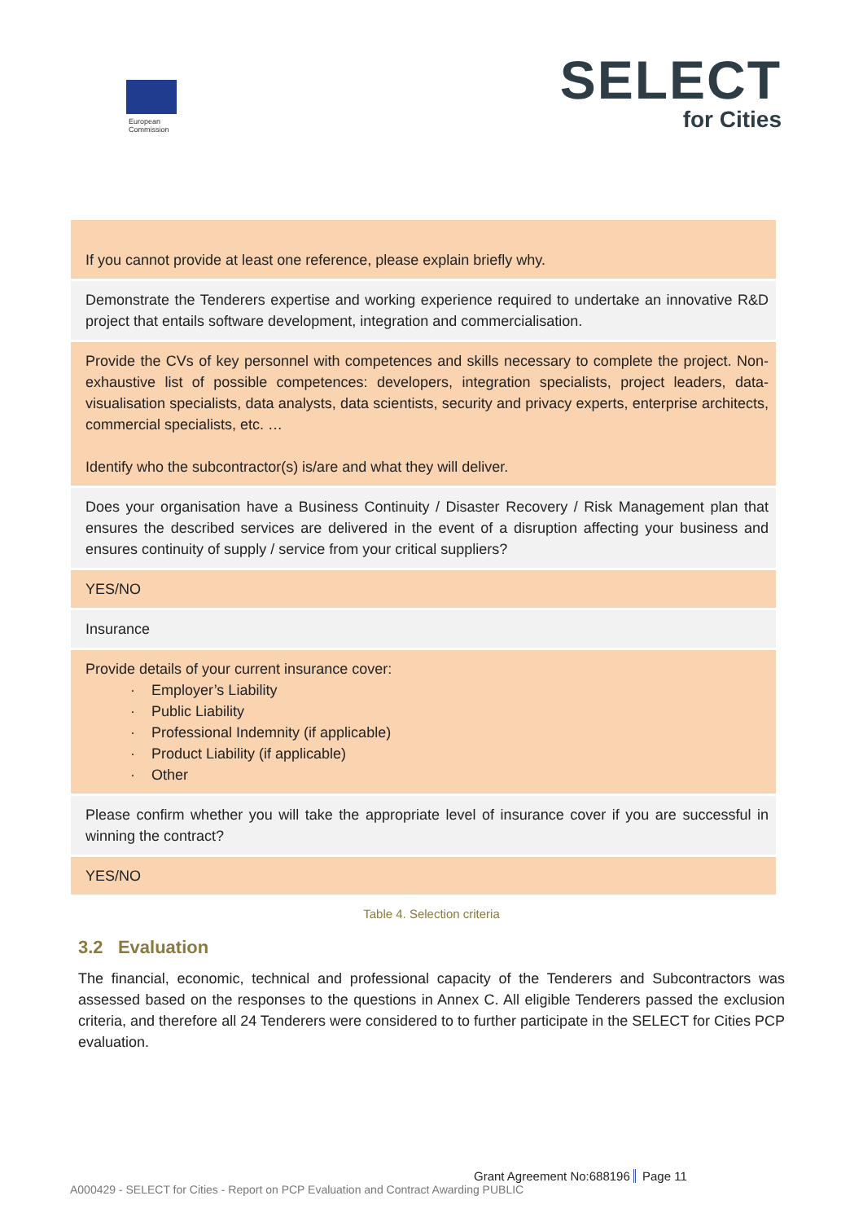European
Commission
SELECT
for Cities
| If you cannot provide at least one reference, please explain briefly why. |
| Demonstrate the Tenderers expertise and working experience required to undertake an innovative R&D project that entails software development, integration and commercialisation. |
| Provide the CVs of key personnel with competences and skills necessary to complete the project. Non-exhaustive list of possible competences: developers, integration specialists, project leaders, data-visualisation specialists, data analysts, data scientists, security and privacy experts, enterprise architects, commercial specialists, etc. … Identify who the subcontractor(s) is/are and what they will deliver. |
| Does your organisation have a Business Continuity / Disaster Recovery / Risk Management plan that ensures the described services are delivered in the event of a disruption affecting your business and ensures continuity of supply / service from your critical suppliers? |
| YES/NO |
| Insurance |
| Provide details of your current insurance cover: · Employer’s Liability · Public Liability · Professional Indemnity (if applicable) · Product Liability (if applicable) · Other |
| Please confirm whether you will take the appropriate level of insurance cover if you are successful in winning the contract? |
| YES/NO |
Table 4. Selection criteria
3.2 Evaluation
The financial, economic, technical and professional capacity of the Tenderers and Subcontractors was assessed based on the responses to the questions in Annex C. All eligible Tenderers passed the exclusion criteria, and therefore all 24 Tenderers were considered to to further participate in the SELECT for Cities PCP evaluation.
Grant Agreement No:688196 Page 11
A000429 - SELECT for Cities - Report on PCP Evaluation and Contract Awarding PUBLIC